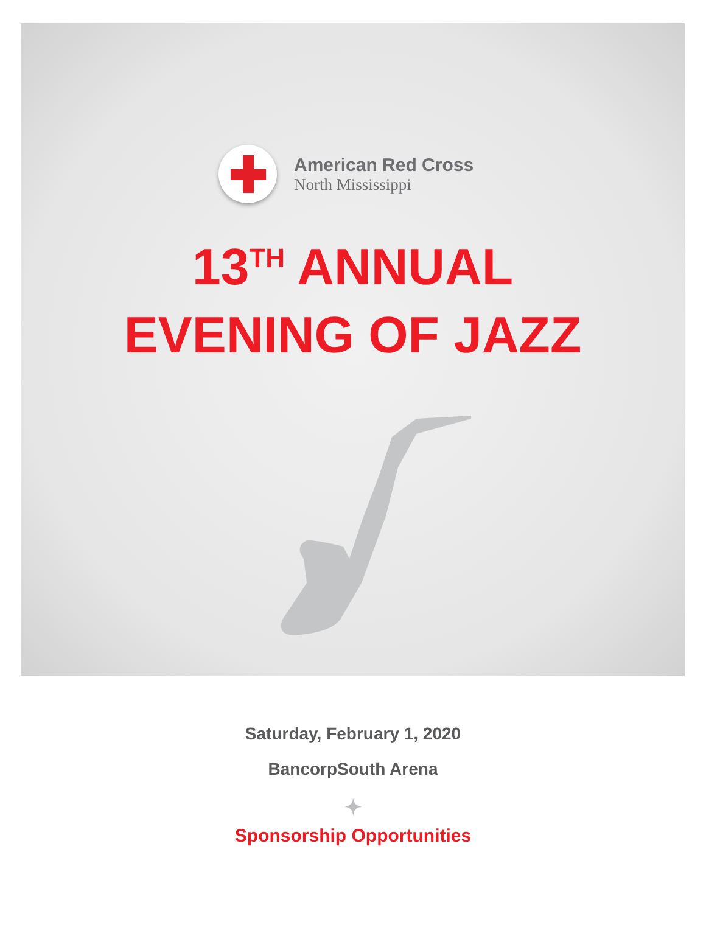American Red Cross
North Mississippi
13<sup>TH</sup> ANNUAL
EVENING OF JAZZ
Saturday, February 1, 2020
BancorpSouth Arena
✦
Sponsorship Opportunities